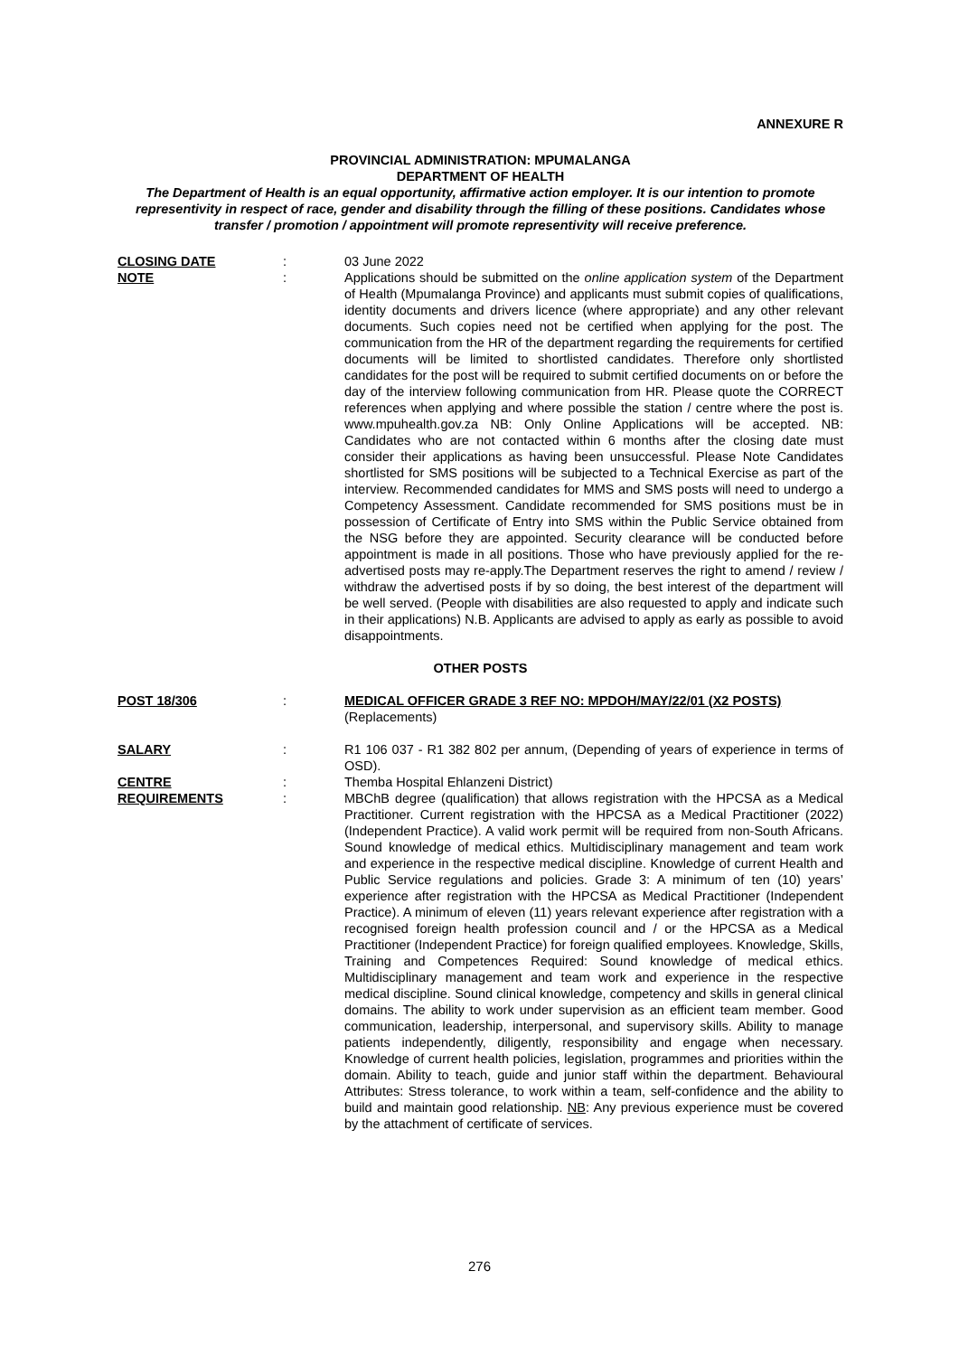ANNEXURE R
PROVINCIAL ADMINISTRATION: MPUMALANGA
DEPARTMENT OF HEALTH
The Department of Health is an equal opportunity, affirmative action employer. It is our intention to promote representivity in respect of race, gender and disability through the filling of these positions. Candidates whose transfer / promotion / appointment will promote representivity will receive preference.
CLOSING DATE : 03 June 2022
NOTE : Applications should be submitted on the online application system of the Department of Health (Mpumalanga Province) and applicants must submit copies of qualifications, identity documents and drivers licence (where appropriate) and any other relevant documents. Such copies need not be certified when applying for the post. The communication from the HR of the department regarding the requirements for certified documents will be limited to shortlisted candidates. Therefore only shortlisted candidates for the post will be required to submit certified documents on or before the day of the interview following communication from HR. Please quote the CORRECT references when applying and where possible the station / centre where the post is. www.mpuhealth.gov.za NB: Only Online Applications will be accepted. NB: Candidates who are not contacted within 6 months after the closing date must consider their applications as having been unsuccessful. Please Note Candidates shortlisted for SMS positions will be subjected to a Technical Exercise as part of the interview. Recommended candidates for MMS and SMS posts will need to undergo a Competency Assessment. Candidate recommended for SMS positions must be in possession of Certificate of Entry into SMS within the Public Service obtained from the NSG before they are appointed. Security clearance will be conducted before appointment is made in all positions. Those who have previously applied for the re-advertised posts may re-apply.The Department reserves the right to amend / review / withdraw the advertised posts if by so doing, the best interest of the department will be well served. (People with disabilities are also requested to apply and indicate such in their applications) N.B. Applicants are advised to apply as early as possible to avoid disappointments.
OTHER POSTS
POST 18/306 : MEDICAL OFFICER GRADE 3 REF NO: MPDOH/MAY/22/01 (X2 POSTS)
(Replacements)
SALARY : R1 106 037 - R1 382 802 per annum, (Depending of years of experience in terms of OSD).
CENTRE : Themba Hospital Ehlanzeni District)
REQUIREMENTS : MBChB degree (qualification) that allows registration with the HPCSA as a Medical Practitioner. Current registration with the HPCSA as a Medical Practitioner (2022) (Independent Practice). A valid work permit will be required from non-South Africans. Sound knowledge of medical ethics. Multidisciplinary management and team work and experience in the respective medical discipline. Knowledge of current Health and Public Service regulations and policies. Grade 3: A minimum of ten (10) years’ experience after registration with the HPCSA as Medical Practitioner (Independent Practice). A minimum of eleven (11) years relevant experience after registration with a recognised foreign health profession council and / or the HPCSA as a Medical Practitioner (Independent Practice) for foreign qualified employees. Knowledge, Skills, Training and Competences Required: Sound knowledge of medical ethics. Multidisciplinary management and team work and experience in the respective medical discipline. Sound clinical knowledge, competency and skills in general clinical domains. The ability to work under supervision as an efficient team member. Good communication, leadership, interpersonal, and supervisory skills. Ability to manage patients independently, diligently, responsibility and engage when necessary. Knowledge of current health policies, legislation, programmes and priorities within the domain. Ability to teach, guide and junior staff within the department. Behavioural Attributes: Stress tolerance, to work within a team, self-confidence and the ability to build and maintain good relationship. NB: Any previous experience must be covered by the attachment of certificate of services.
276